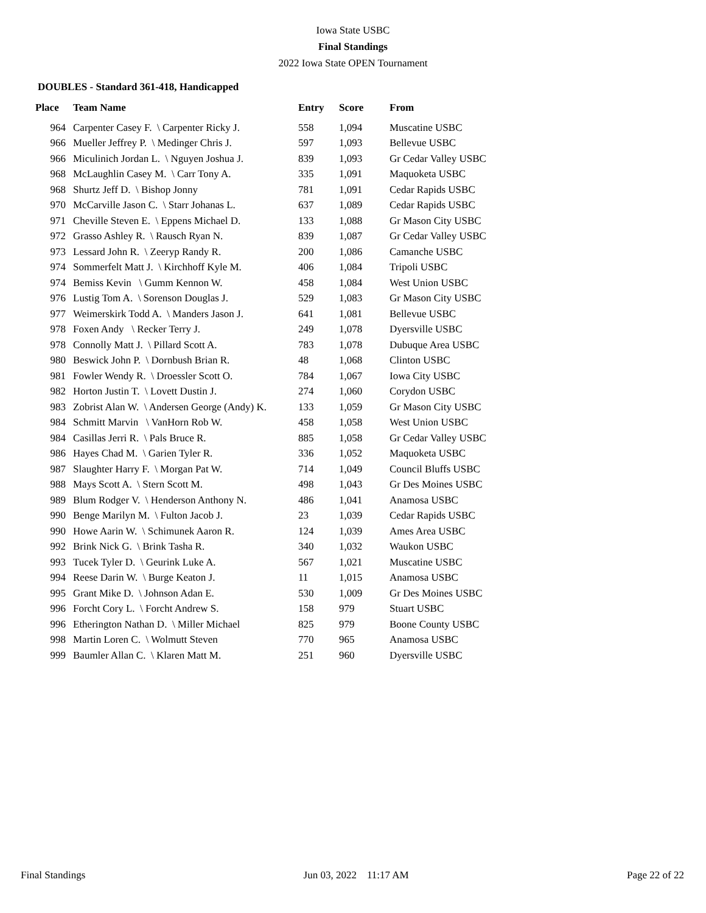Iowa State USBC
Final Standings
2022 Iowa State OPEN Tournament
DOUBLES - Standard 361-418, Handicapped
| Place | Team Name | Entry | Score | From |
| --- | --- | --- | --- | --- |
| 964 | Carpenter Casey F. \ Carpenter Ricky J. | 558 | 1,094 | Muscatine USBC |
| 966 | Mueller Jeffrey P. \ Medinger Chris J. | 597 | 1,093 | Bellevue USBC |
| 966 | Miculinich Jordan L. \ Nguyen Joshua J. | 839 | 1,093 | Gr Cedar Valley USBC |
| 968 | McLaughlin Casey M. \ Carr Tony A. | 335 | 1,091 | Maquoketa USBC |
| 968 | Shurtz Jeff D. \ Bishop Jonny | 781 | 1,091 | Cedar Rapids USBC |
| 970 | McCarville Jason C. \ Starr Johanas L. | 637 | 1,089 | Cedar Rapids USBC |
| 971 | Cheville Steven E. \ Eppens Michael D. | 133 | 1,088 | Gr Mason City USBC |
| 972 | Grasso Ashley R. \ Rausch Ryan N. | 839 | 1,087 | Gr Cedar Valley USBC |
| 973 | Lessard John R. \ Zeeryp Randy R. | 200 | 1,086 | Camanche USBC |
| 974 | Sommerfelt Matt J. \ Kirchhoff Kyle M. | 406 | 1,084 | Tripoli USBC |
| 974 | Bemiss Kevin \ Gumm Kennon W. | 458 | 1,084 | West Union USBC |
| 976 | Lustig Tom A. \ Sorenson Douglas J. | 529 | 1,083 | Gr Mason City USBC |
| 977 | Weimerskirk Todd A. \ Manders Jason J. | 641 | 1,081 | Bellevue USBC |
| 978 | Foxen Andy \ Recker Terry J. | 249 | 1,078 | Dyersville USBC |
| 978 | Connolly Matt J. \ Pillard Scott A. | 783 | 1,078 | Dubuque Area USBC |
| 980 | Beswick John P. \ Dornbush Brian R. | 48 | 1,068 | Clinton USBC |
| 981 | Fowler Wendy R. \ Droessler Scott O. | 784 | 1,067 | Iowa City USBC |
| 982 | Horton Justin T. \ Lovett Dustin J. | 274 | 1,060 | Corydon USBC |
| 983 | Zobrist Alan W. \ Andersen George (Andy) K. | 133 | 1,059 | Gr Mason City USBC |
| 984 | Schmitt Marvin \ VanHorn Rob W. | 458 | 1,058 | West Union USBC |
| 984 | Casillas Jerri R. \ Pals Bruce R. | 885 | 1,058 | Gr Cedar Valley USBC |
| 986 | Hayes Chad M. \ Garien Tyler R. | 336 | 1,052 | Maquoketa USBC |
| 987 | Slaughter Harry F. \ Morgan Pat W. | 714 | 1,049 | Council Bluffs USBC |
| 988 | Mays Scott A. \ Stern Scott M. | 498 | 1,043 | Gr Des Moines USBC |
| 989 | Blum Rodger V. \ Henderson Anthony N. | 486 | 1,041 | Anamosa USBC |
| 990 | Benge Marilyn M. \ Fulton Jacob J. | 23 | 1,039 | Cedar Rapids USBC |
| 990 | Howe Aarin W. \ Schimunek Aaron R. | 124 | 1,039 | Ames Area USBC |
| 992 | Brink Nick G. \ Brink Tasha R. | 340 | 1,032 | Waukon USBC |
| 993 | Tucek Tyler D. \ Geurink Luke A. | 567 | 1,021 | Muscatine USBC |
| 994 | Reese Darin W. \ Burge Keaton J. | 11 | 1,015 | Anamosa USBC |
| 995 | Grant Mike D. \ Johnson Adan E. | 530 | 1,009 | Gr Des Moines USBC |
| 996 | Forcht Cory L. \ Forcht Andrew S. | 158 | 979 | Stuart USBC |
| 996 | Etherington Nathan D. \ Miller Michael | 825 | 979 | Boone County USBC |
| 998 | Martin Loren C. \ Wolmutt Steven | 770 | 965 | Anamosa USBC |
| 999 | Baumler Allan C. \ Klaren Matt M. | 251 | 960 | Dyersville USBC |
Final Standings Jun 03, 2022 11:17 AM Page 22 of 22